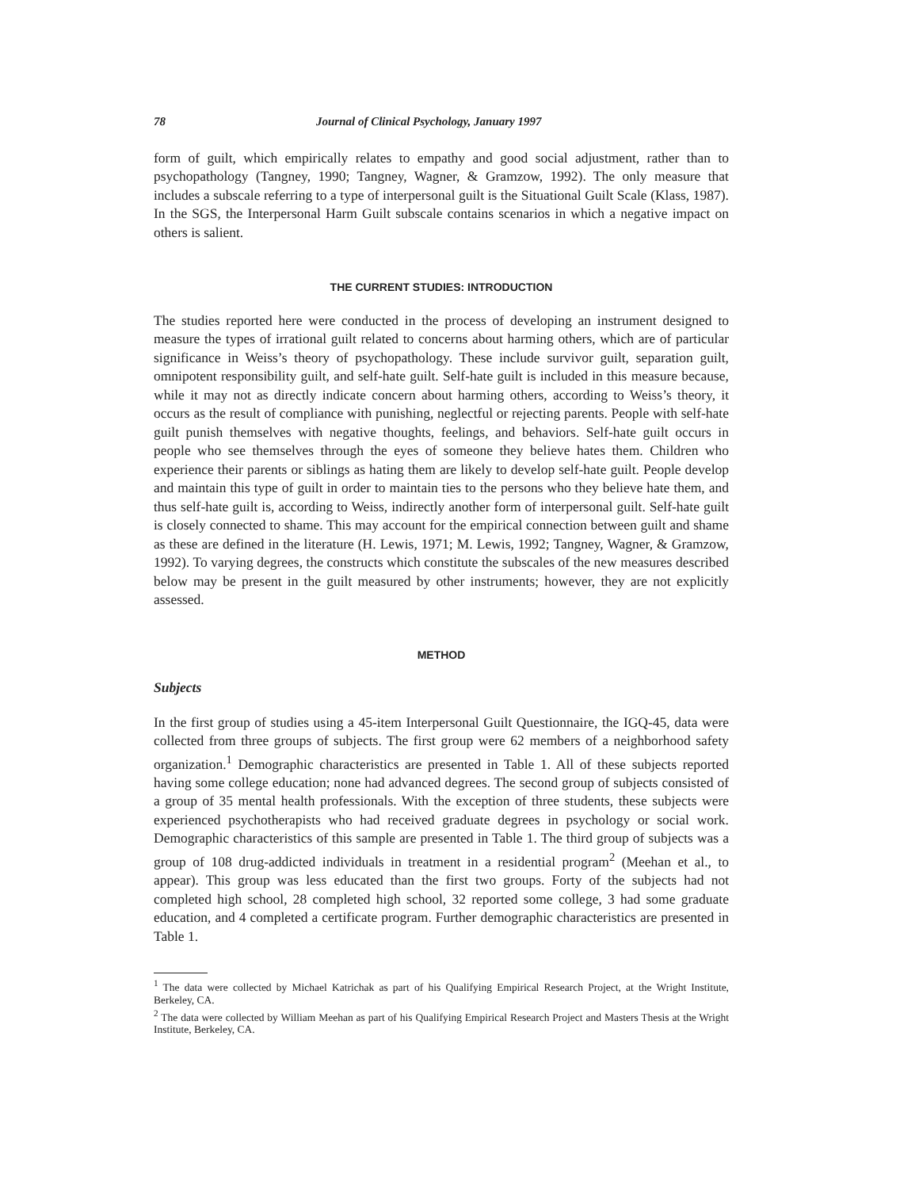78 Journal of Clinical Psychology, January 1997
form of guilt, which empirically relates to empathy and good social adjustment, rather than to psychopathology (Tangney, 1990; Tangney, Wagner, & Gramzow, 1992). The only measure that includes a subscale referring to a type of interpersonal guilt is the Situational Guilt Scale (Klass, 1987). In the SGS, the Interpersonal Harm Guilt subscale contains scenarios in which a negative impact on others is salient.
THE CURRENT STUDIES: INTRODUCTION
The studies reported here were conducted in the process of developing an instrument designed to measure the types of irrational guilt related to concerns about harming others, which are of particular significance in Weiss’s theory of psychopathology. These include survivor guilt, separation guilt, omnipotent responsibility guilt, and self-hate guilt. Self-hate guilt is included in this measure because, while it may not as directly indicate concern about harming others, according to Weiss’s theory, it occurs as the result of compliance with punishing, neglectful or rejecting parents. People with self-hate guilt punish themselves with negative thoughts, feelings, and behaviors. Self-hate guilt occurs in people who see themselves through the eyes of someone they believe hates them. Children who experience their parents or siblings as hating them are likely to develop self-hate guilt. People develop and maintain this type of guilt in order to maintain ties to the persons who they believe hate them, and thus self-hate guilt is, according to Weiss, indirectly another form of interpersonal guilt. Self-hate guilt is closely connected to shame. This may account for the empirical connection between guilt and shame as these are defined in the literature (H. Lewis, 1971; M. Lewis, 1992; Tangney, Wagner, & Gramzow, 1992). To varying degrees, the constructs which constitute the subscales of the new measures described below may be present in the guilt measured by other instruments; however, they are not explicitly assessed.
METHOD
Subjects
In the first group of studies using a 45-item Interpersonal Guilt Questionnaire, the IGQ-45, data were collected from three groups of subjects. The first group were 62 members of a neighborhood safety organization.<sup>1</sup> Demographic characteristics are presented in Table 1. All of these subjects reported having some college education; none had advanced degrees. The second group of subjects consisted of a group of 35 mental health professionals. With the exception of three students, these subjects were experienced psychotherapists who had received graduate degrees in psychology or social work. Demographic characteristics of this sample are presented in Table 1. The third group of subjects was a group of 108 drug-addicted individuals in treatment in a residential program<sup>2</sup> (Meehan et al., to appear). This group was less educated than the first two groups. Forty of the subjects had not completed high school, 28 completed high school, 32 reported some college, 3 had some graduate education, and 4 completed a certificate program. Further demographic characteristics are presented in Table 1.
<sup>1</sup> The data were collected by Michael Katrichak as part of his Qualifying Empirical Research Project, at the Wright Institute, Berkeley, CA.
<sup>2</sup> The data were collected by William Meehan as part of his Qualifying Empirical Research Project and Masters Thesis at the Wright Institute, Berkeley, CA.